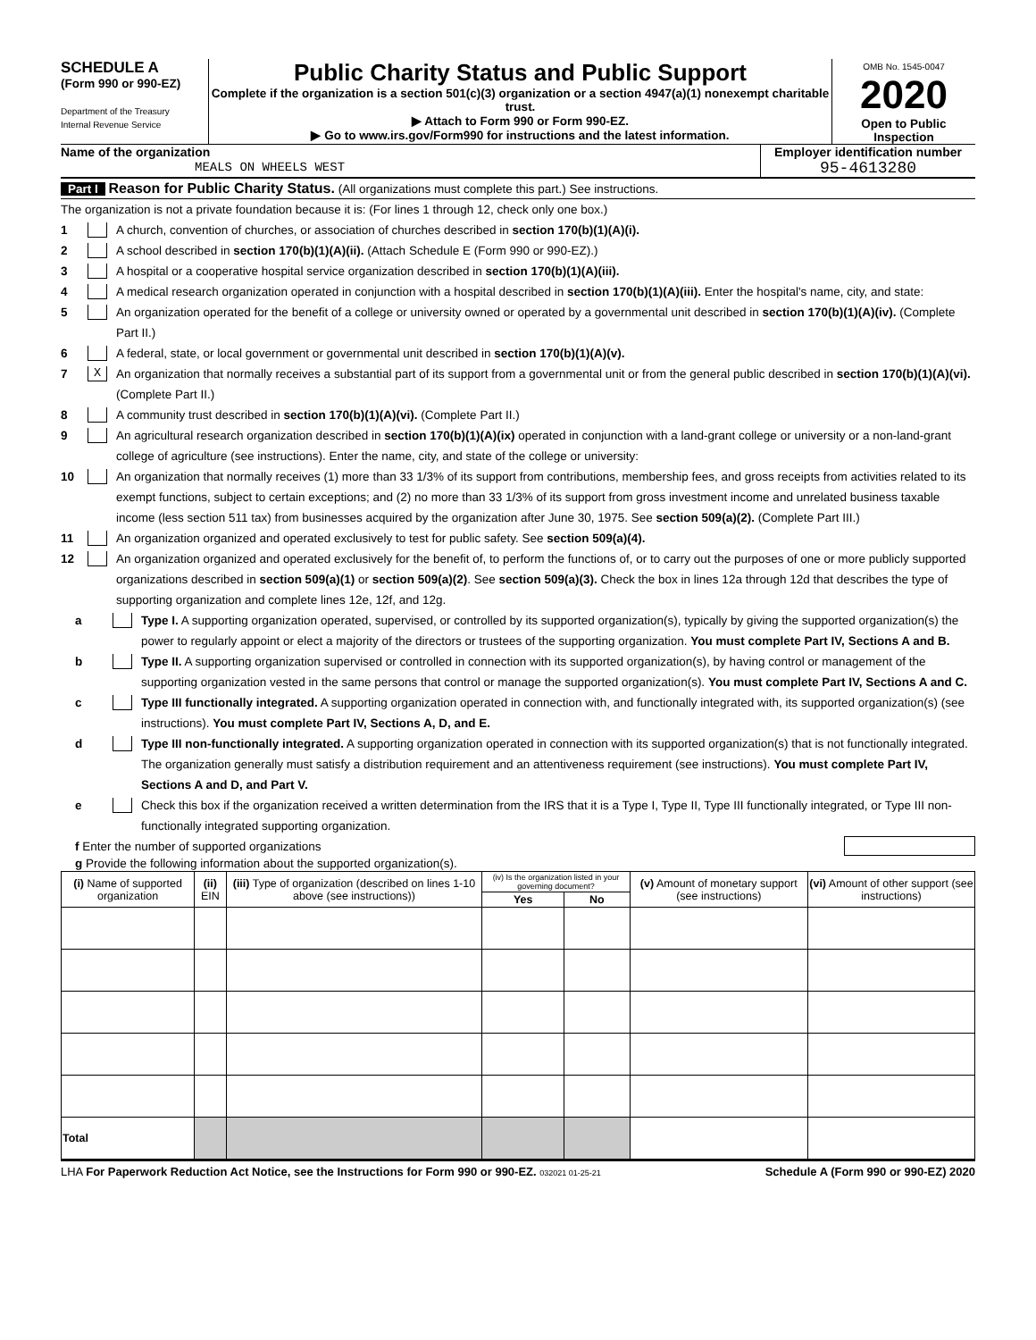SCHEDULE A
(Form 990 or 990-EZ)
Department of the Treasury
Internal Revenue Service
Public Charity Status and Public Support
Complete if the organization is a section 501(c)(3) organization or a section 4947(a)(1) nonexempt charitable trust.
▶ Attach to Form 990 or Form 990-EZ.
▶ Go to www.irs.gov/Form990 for instructions and the latest information.
OMB No. 1545-0047
2020
Open to Public Inspection
Name of the organization
MEALS ON WHEELS WEST
Employer identification number
95-4613280
Part I Reason for Public Charity Status. (All organizations must complete this part.) See instructions.
The organization is not a private foundation because it is: (For lines 1 through 12, check only one box.)
1 A church, convention of churches, or association of churches described in section 170(b)(1)(A)(i).
2 A school described in section 170(b)(1)(A)(ii). (Attach Schedule E (Form 990 or 990-EZ).)
3 A hospital or a cooperative hospital service organization described in section 170(b)(1)(A)(iii).
4 A medical research organization operated in conjunction with a hospital described in section 170(b)(1)(A)(iii). Enter the hospital's name, city, and state:
5 An organization operated for the benefit of a college or university owned or operated by a governmental unit described in section 170(b)(1)(A)(iv). (Complete Part II.)
6 A federal, state, or local government or governmental unit described in section 170(b)(1)(A)(v).
7 X An organization that normally receives a substantial part of its support from a governmental unit or from the general public described in section 170(b)(1)(A)(vi). (Complete Part II.)
8 A community trust described in section 170(b)(1)(A)(vi). (Complete Part II.)
9 An agricultural research organization described in section 170(b)(1)(A)(ix) operated in conjunction with a land-grant college or university or a non-land-grant college of agriculture (see instructions). Enter the name, city, and state of the college or university:
10 An organization that normally receives (1) more than 33 1/3% of its support from contributions, membership fees, and gross receipts from activities related to its exempt functions, subject to certain exceptions; and (2) no more than 33 1/3% of its support from gross investment income and unrelated business taxable income (less section 511 tax) from businesses acquired by the organization after June 30, 1975. See section 509(a)(2). (Complete Part III.)
11 An organization organized and operated exclusively to test for public safety. See section 509(a)(4).
12 An organization organized and operated exclusively for the benefit of, to perform the functions of, or to carry out the purposes of one or more publicly supported organizations described in section 509(a)(1) or section 509(a)(2). See section 509(a)(3). Check the box in lines 12a through 12d that describes the type of supporting organization and complete lines 12e, 12f, and 12g.
a Type I. A supporting organization operated, supervised, or controlled by its supported organization(s), typically by giving the supported organization(s) the power to regularly appoint or elect a majority of the directors or trustees of the supporting organization. You must complete Part IV, Sections A and B.
b Type II. A supporting organization supervised or controlled in connection with its supported organization(s), by having control or management of the supporting organization vested in the same persons that control or manage the supported organization(s). You must complete Part IV, Sections A and C.
c Type III functionally integrated. A supporting organization operated in connection with, and functionally integrated with, its supported organization(s) (see instructions). You must complete Part IV, Sections A, D, and E.
d Type III non-functionally integrated. A supporting organization operated in connection with its supported organization(s) that is not functionally integrated. The organization generally must satisfy a distribution requirement and an attentiveness requirement (see instructions). You must complete Part IV, Sections A and D, and Part V.
e Check this box if the organization received a written determination from the IRS that it is a Type I, Type II, Type III functionally integrated, or Type III non-functionally integrated supporting organization.
f Enter the number of supported organizations
g Provide the following information about the supported organization(s).
| (i) Name of supported organization | (ii) EIN | (iii) Type of organization (described on lines 1-10 above (see instructions)) | (iv) Is the organization listed in your governing document? | | (v) Amount of monetary support (see instructions) | (vi) Amount of other support (see instructions) |
| --- | --- | --- | --- | --- | --- | --- |
| | | | Yes | No | | |
| Total | | | | | | |
LHA For Paperwork Reduction Act Notice, see the Instructions for Form 990 or 990-EZ. 032021 01-25-21 Schedule A (Form 990 or 990-EZ) 2020